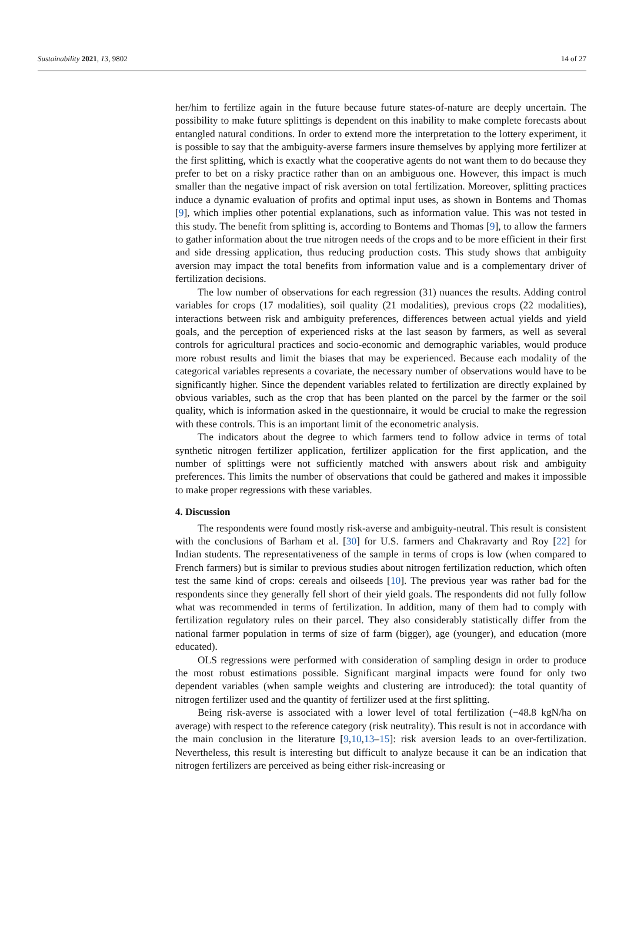Sustainability 2021, 13, 9802 14 of 27
her/him to fertilize again in the future because future states-of-nature are deeply uncertain. The possibility to make future splittings is dependent on this inability to make complete forecasts about entangled natural conditions. In order to extend more the interpretation to the lottery experiment, it is possible to say that the ambiguity-averse farmers insure themselves by applying more fertilizer at the first splitting, which is exactly what the cooperative agents do not want them to do because they prefer to bet on a risky practice rather than on an ambiguous one. However, this impact is much smaller than the negative impact of risk aversion on total fertilization. Moreover, splitting practices induce a dynamic evaluation of profits and optimal input uses, as shown in Bontems and Thomas [9], which implies other potential explanations, such as information value. This was not tested in this study. The benefit from splitting is, according to Bontems and Thomas [9], to allow the farmers to gather information about the true nitrogen needs of the crops and to be more efficient in their first and side dressing application, thus reducing production costs. This study shows that ambiguity aversion may impact the total benefits from information value and is a complementary driver of fertilization decisions.
The low number of observations for each regression (31) nuances the results. Adding control variables for crops (17 modalities), soil quality (21 modalities), previous crops (22 modalities), interactions between risk and ambiguity preferences, differences between actual yields and yield goals, and the perception of experienced risks at the last season by farmers, as well as several controls for agricultural practices and socio-economic and demographic variables, would produce more robust results and limit the biases that may be experienced. Because each modality of the categorical variables represents a covariate, the necessary number of observations would have to be significantly higher. Since the dependent variables related to fertilization are directly explained by obvious variables, such as the crop that has been planted on the parcel by the farmer or the soil quality, which is information asked in the questionnaire, it would be crucial to make the regression with these controls. This is an important limit of the econometric analysis.
The indicators about the degree to which farmers tend to follow advice in terms of total synthetic nitrogen fertilizer application, fertilizer application for the first application, and the number of splittings were not sufficiently matched with answers about risk and ambiguity preferences. This limits the number of observations that could be gathered and makes it impossible to make proper regressions with these variables.
4. Discussion
The respondents were found mostly risk-averse and ambiguity-neutral. This result is consistent with the conclusions of Barham et al. [30] for U.S. farmers and Chakravarty and Roy [22] for Indian students. The representativeness of the sample in terms of crops is low (when compared to French farmers) but is similar to previous studies about nitrogen fertilization reduction, which often test the same kind of crops: cereals and oilseeds [10]. The previous year was rather bad for the respondents since they generally fell short of their yield goals. The respondents did not fully follow what was recommended in terms of fertilization. In addition, many of them had to comply with fertilization regulatory rules on their parcel. They also considerably statistically differ from the national farmer population in terms of size of farm (bigger), age (younger), and education (more educated).
OLS regressions were performed with consideration of sampling design in order to produce the most robust estimations possible. Significant marginal impacts were found for only two dependent variables (when sample weights and clustering are introduced): the total quantity of nitrogen fertilizer used and the quantity of fertilizer used at the first splitting.
Being risk-averse is associated with a lower level of total fertilization (−48.8 kgN/ha on average) with respect to the reference category (risk neutrality). This result is not in accordance with the main conclusion in the literature [9,10,13–15]: risk aversion leads to an over-fertilization. Nevertheless, this result is interesting but difficult to analyze because it can be an indication that nitrogen fertilizers are perceived as being either risk-increasing or